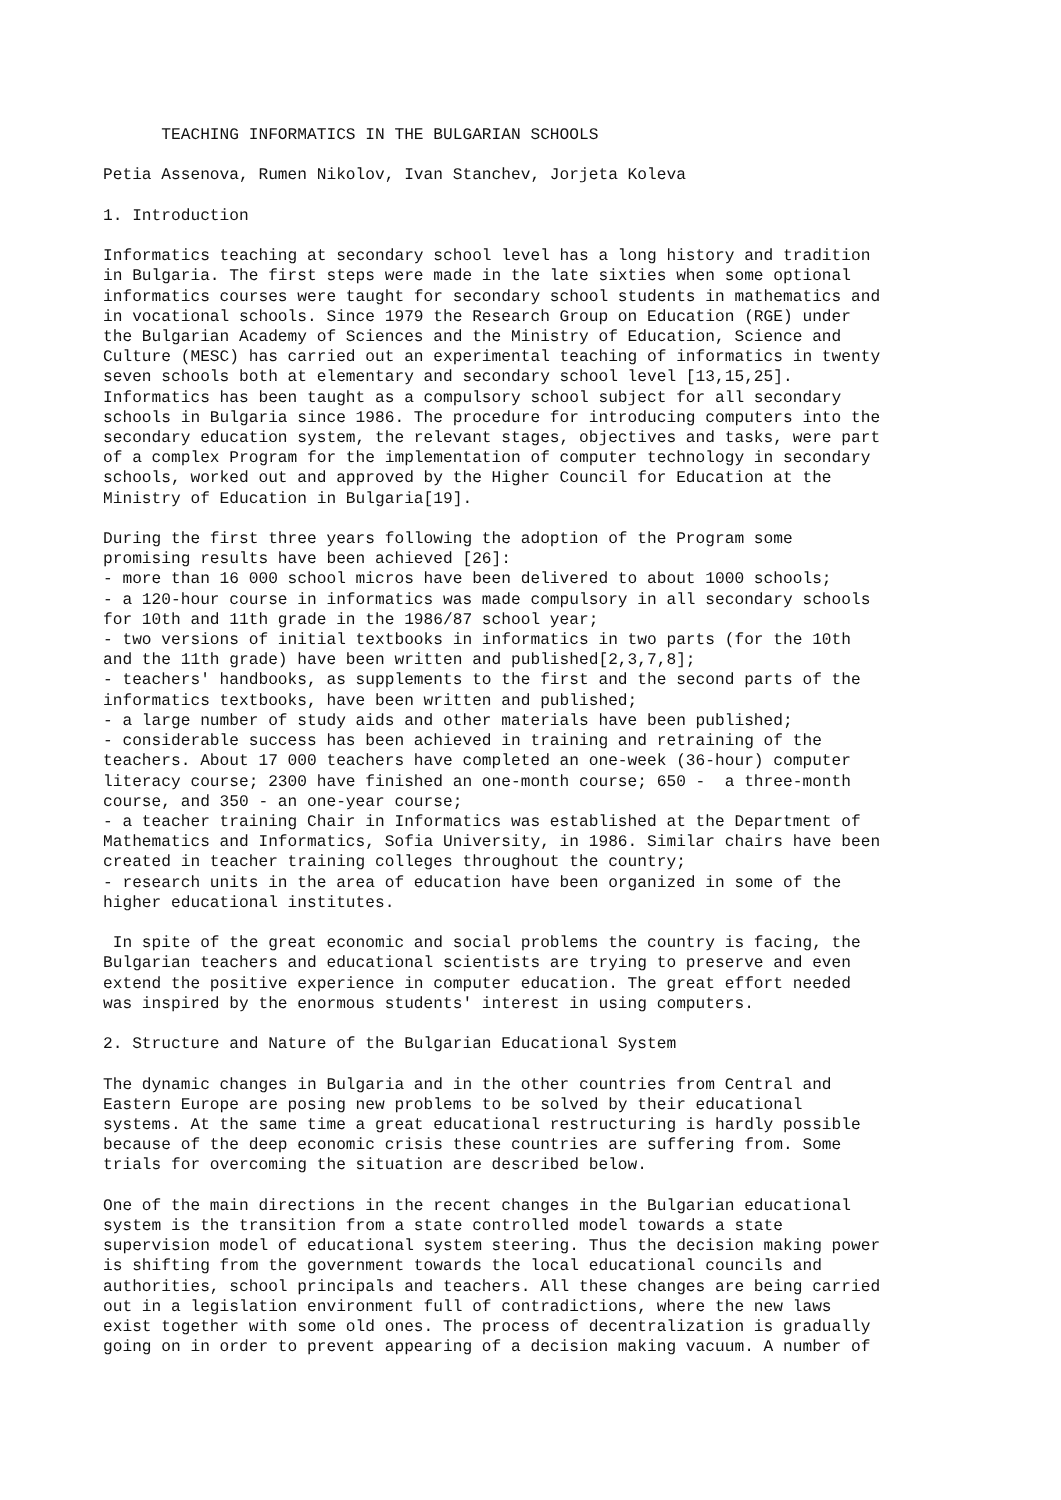TEACHING INFORMATICS IN THE BULGARIAN SCHOOLS

Petia Assenova, Rumen Nikolov, Ivan Stanchev, Jorjeta Koleva

1. Introduction

Informatics teaching at secondary school level has a long history and tradition
in Bulgaria. The first steps were made in the late sixties when some optional
informatics courses were taught for secondary school students in mathematics and
in vocational schools. Since 1979 the Research Group on Education (RGE) under
the Bulgarian Academy of Sciences and the Ministry of Education, Science and
Culture (MESC) has carried out an experimental teaching of informatics in twenty
seven schools both at elementary and secondary school level [13,15,25].
Informatics has been taught as a compulsory school subject for all secondary
schools in Bulgaria since 1986. The procedure for introducing computers into the
secondary education system, the relevant stages, objectives and tasks, were part
of a complex Program for the implementation of computer technology in secondary
schools, worked out and approved by the Higher Council for Education at the
Ministry of Education in Bulgaria[19].

During the first three years following the adoption of the Program some
promising results have been achieved [26]:
- more than 16 000 school micros have been delivered to about 1000 schools;
- a 120-hour course in informatics was made compulsory in all secondary schools
for 10th and 11th grade in the 1986/87 school year;
- two versions of initial textbooks in informatics in two parts (for the 10th
and the 11th grade) have been written and published[2,3,7,8];
- teachers' handbooks, as supplements to the first and the second parts of the
informatics textbooks, have been written and published;
- a large number of study aids and other materials have been published;
- considerable success has been achieved in training and retraining of the
teachers. About 17 000 teachers have completed an one-week (36-hour) computer
literacy course; 2300 have finished an one-month course; 650 -  a three-month
course, and 350 - an one-year course;
- a teacher training Chair in Informatics was established at the Department of
Mathematics and Informatics, Sofia University, in 1986. Similar chairs have been
created in teacher training colleges throughout the country;
- research units in the area of education have been organized in some of the
higher educational institutes.

 In spite of the great economic and social problems the country is facing, the
Bulgarian teachers and educational scientists are trying to preserve and even
extend the positive experience in computer education. The great effort needed
was inspired by the enormous students' interest in using computers.

2. Structure and Nature of the Bulgarian Educational System

The dynamic changes in Bulgaria and in the other countries from Central and
Eastern Europe are posing new problems to be solved by their educational
systems. At the same time a great educational restructuring is hardly possible
because of the deep economic crisis these countries are suffering from. Some
trials for overcoming the situation are described below.

One of the main directions in the recent changes in the Bulgarian educational
system is the transition from a state controlled model towards a state
supervision model of educational system steering. Thus the decision making power
is shifting from the government towards the local educational councils and
authorities, school principals and teachers. All these changes are being carried
out in a legislation environment full of contradictions, where the new laws
exist together with some old ones. The process of decentralization is gradually
going on in order to prevent appearing of a decision making vacuum. A number of